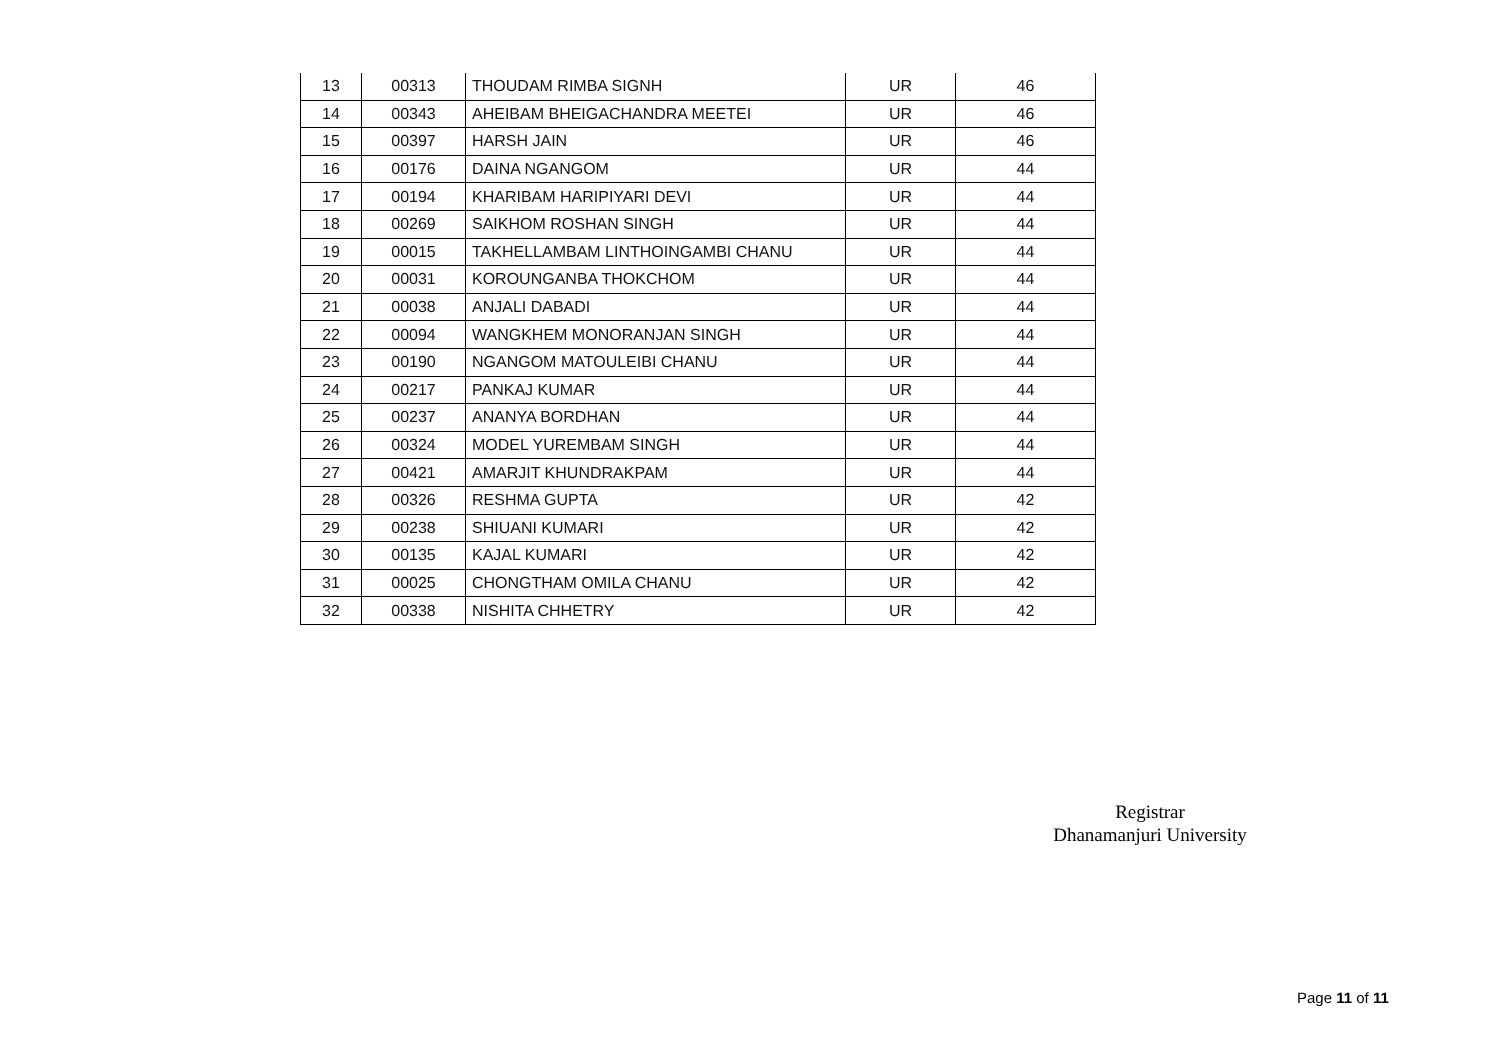| 13 | 00313 | THOUDAM RIMBA SIGNH | UR | 46 |
| 14 | 00343 | AHEIBAM BHEIGACHANDRA MEETEI | UR | 46 |
| 15 | 00397 | HARSH JAIN | UR | 46 |
| 16 | 00176 | DAINA NGANGOM | UR | 44 |
| 17 | 00194 | KHARIBAM HARIPIYARI DEVI | UR | 44 |
| 18 | 00269 | SAIKHOM ROSHAN SINGH | UR | 44 |
| 19 | 00015 | TAKHELLAMBAM LINTHOINGAMBI CHANU | UR | 44 |
| 20 | 00031 | KOROUNGANBA THOKCHOM | UR | 44 |
| 21 | 00038 | ANJALI DABADI | UR | 44 |
| 22 | 00094 | WANGKHEM MONORANJAN SINGH | UR | 44 |
| 23 | 00190 | NGANGOM MATOULEIBI CHANU | UR | 44 |
| 24 | 00217 | PANKAJ KUMAR | UR | 44 |
| 25 | 00237 | ANANYA BORDHAN | UR | 44 |
| 26 | 00324 | MODEL YUREMBAM SINGH | UR | 44 |
| 27 | 00421 | AMARJIT KHUNDRAKPAM | UR | 44 |
| 28 | 00326 | RESHMA GUPTA | UR | 42 |
| 29 | 00238 | SHIUANI KUMARI | UR | 42 |
| 30 | 00135 | KAJAL KUMARI | UR | 42 |
| 31 | 00025 | CHONGTHAM OMILA CHANU | UR | 42 |
| 32 | 00338 | NISHITA CHHETRY | UR | 42 |
Registrar
Dhanamanjuri University
Page 11 of 11